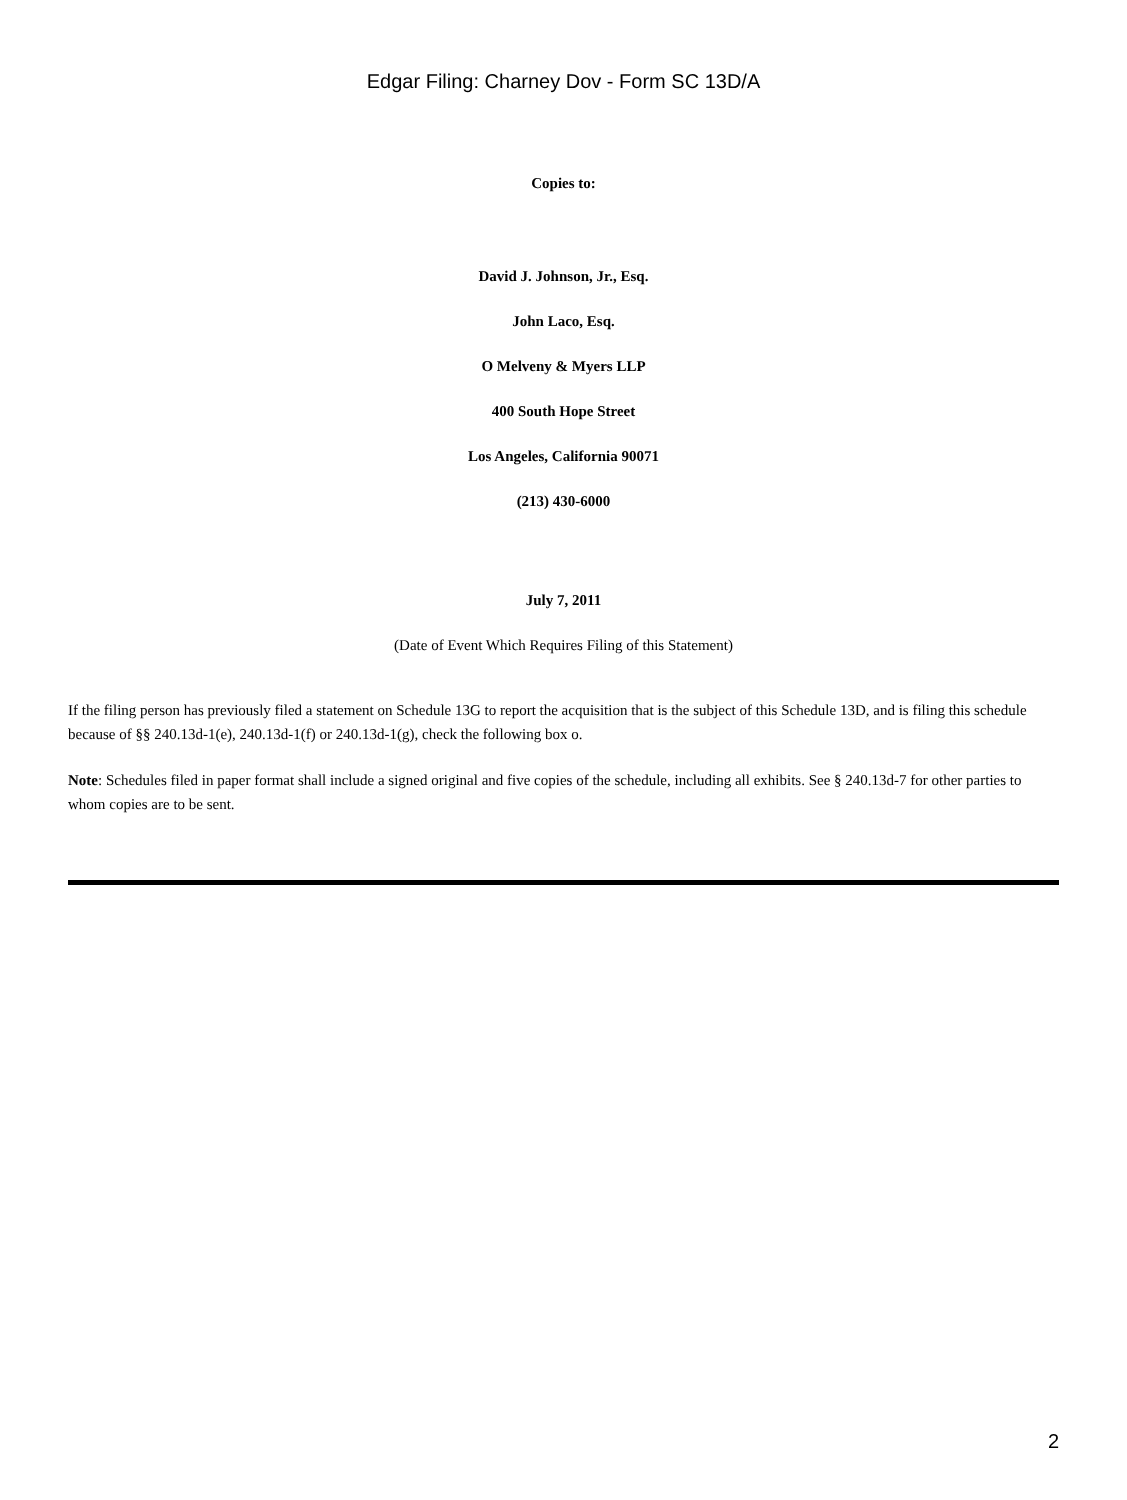Edgar Filing: Charney Dov - Form SC 13D/A
Copies to:
David J. Johnson, Jr., Esq.
John Laco, Esq.
O Melveny & Myers LLP
400 South Hope Street
Los Angeles, California 90071
(213) 430-6000
July 7, 2011
(Date of Event Which Requires Filing of this Statement)
If the filing person has previously filed a statement on Schedule 13G to report the acquisition that is the subject of this Schedule 13D, and is filing this schedule because of §§ 240.13d-1(e), 240.13d-1(f) or 240.13d-1(g), check the following box o.
Note: Schedules filed in paper format shall include a signed original and five copies of the schedule, including all exhibits. See § 240.13d-7 for other parties to whom copies are to be sent.
2